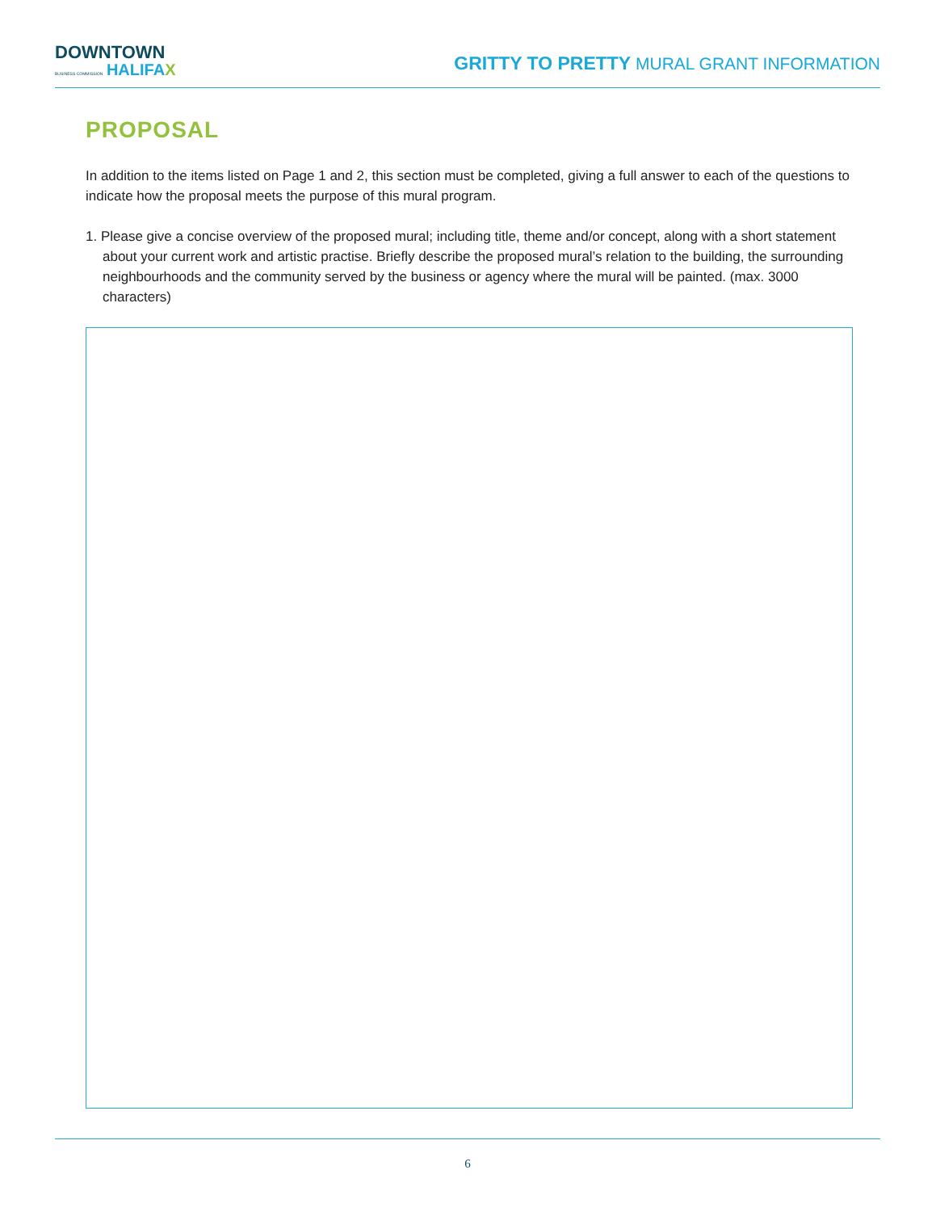DOWNTOWN
BUSINESS COMMISSION HALIFAX
GRITTY TO PRETTY MURAL GRANT INFORMATION
PROPOSAL
In addition to the items listed on Page 1 and 2, this section must be completed, giving a full answer to each of the questions to indicate how the proposal meets the purpose of this mural program.
1. Please give a concise overview of the proposed mural; including title, theme and/or concept, along with a short statement about your current work and artistic practise. Briefly describe the proposed mural’s relation to the building, the surrounding neighbourhoods and the community served by the business or agency where the mural will be painted. (max. 3000 characters)
6